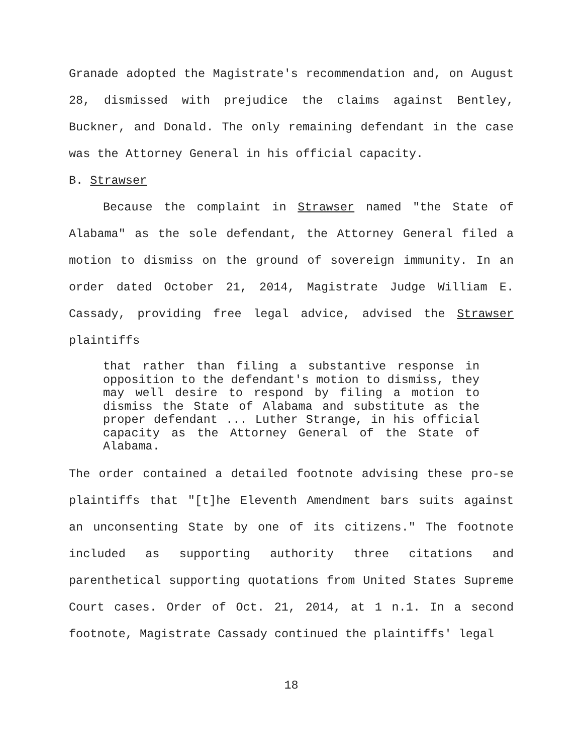Granade adopted the Magistrate's recommendation and, on August 28, dismissed with prejudice the claims against Bentley, Buckner, and Donald. The only remaining defendant in the case was the Attorney General in his official capacity.
B. Strawser
Because the complaint in Strawser named "the State of Alabama" as the sole defendant, the Attorney General filed a motion to dismiss on the ground of sovereign immunity. In an order dated October 21, 2014, Magistrate Judge William E. Cassady, providing free legal advice, advised the Strawser plaintiffs
that rather than filing a substantive response in opposition to the defendant's motion to dismiss, they may well desire to respond by filing a motion to dismiss the State of Alabama and substitute as the proper defendant ... Luther Strange, in his official capacity as the Attorney General of the State of Alabama.
The order contained a detailed footnote advising these pro-se plaintiffs that "[t]he Eleventh Amendment bars suits against an unconsenting State by one of its citizens." The footnote included as supporting authority three citations and parenthetical supporting quotations from United States Supreme Court cases. Order of Oct. 21, 2014, at 1 n.1. In a second footnote, Magistrate Cassady continued the plaintiffs' legal
18